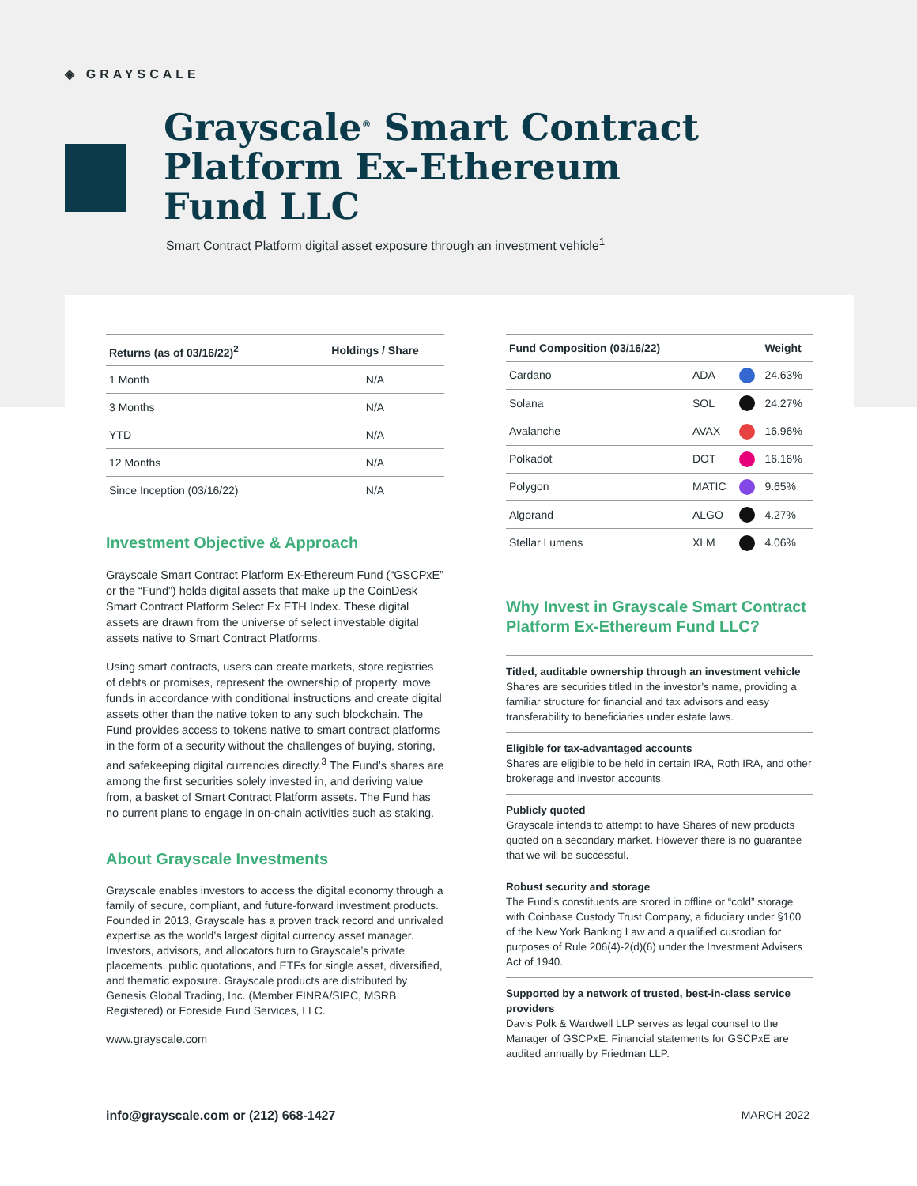◈ GRAYSCALE
Grayscale<sup>®</sup> Smart Contract
Platform Ex-Ethereum
Fund LLC
Smart Contract Platform digital asset exposure through an investment vehicle<sup>1</sup>
| Returns (as of 03/16/22)<sup>2</sup> | Holdings / Share |
| --- | --- |
| 1 Month | N/A |
| 3 Months | N/A |
| YTD | N/A |
| 12 Months | N/A |
| Since Inception (03/16/22) | N/A |
Investment Objective & Approach
Grayscale Smart Contract Platform Ex-Ethereum Fund (“GSCPxE” or the “Fund”) holds digital assets that make up the CoinDesk Smart Contract Platform Select Ex ETH Index. These digital assets are drawn from the universe of select investable digital assets native to Smart Contract Platforms.
Using smart contracts, users can create markets, store registries of debts or promises, represent the ownership of property, move funds in accordance with conditional instructions and create digital assets other than the native token to any such blockchain. The Fund provides access to tokens native to smart contract platforms in the form of a security without the challenges of buying, storing, and safekeeping digital currencies directly.<sup>3</sup> The Fund’s shares are among the first securities solely invested in, and deriving value from, a basket of Smart Contract Platform assets. The Fund has no current plans to engage in on-chain activities such as staking.
About Grayscale Investments
Grayscale enables investors to access the digital economy through a family of secure, compliant, and future-forward investment products. Founded in 2013, Grayscale has a proven track record and unrivaled expertise as the world’s largest digital currency asset manager. Investors, advisors, and allocators turn to Grayscale’s private placements, public quotations, and ETFs for single asset, diversified, and thematic exposure. Grayscale products are distributed by Genesis Global Trading, Inc. (Member FINRA/SIPC, MSRB Registered) or Foreside Fund Services, LLC.
www.grayscale.com
| Fund Composition (03/16/22) | | | Weight |
| --- | --- | --- | --- |
| Cardano | ADA | | 24.63% |
| Solana | SOL | | 24.27% |
| Avalanche | AVAX | | 16.96% |
| Polkadot | DOT | | 16.16% |
| Polygon | MATIC | | 9.65% |
| Algorand | ALGO | | 4.27% |
| Stellar Lumens | XLM | | 4.06% |
Why Invest in Grayscale Smart Contract Platform Ex-Ethereum Fund LLC?
Titled, auditable ownership through an investment vehicle
Shares are securities titled in the investor’s name, providing a familiar structure for financial and tax advisors and easy transferability to beneficiaries under estate laws.
Eligible for tax-advantaged accounts
Shares are eligible to be held in certain IRA, Roth IRA, and other brokerage and investor accounts.
Publicly quoted
Grayscale intends to attempt to have Shares of new products quoted on a secondary market. However there is no guarantee that we will be successful.
Robust security and storage
The Fund’s constituents are stored in offline or “cold” storage with Coinbase Custody Trust Company, a fiduciary under §100 of the New York Banking Law and a qualified custodian for purposes of Rule 206(4)-2(d)(6) under the Investment Advisers Act of 1940.
Supported by a network of trusted, best-in-class service providers
Davis Polk & Wardwell LLP serves as legal counsel to the Manager of GSCPxE. Financial statements for GSCPxE are audited annually by Friedman LLP.
info@grayscale.com or (212) 668-1427 MARCH 2022